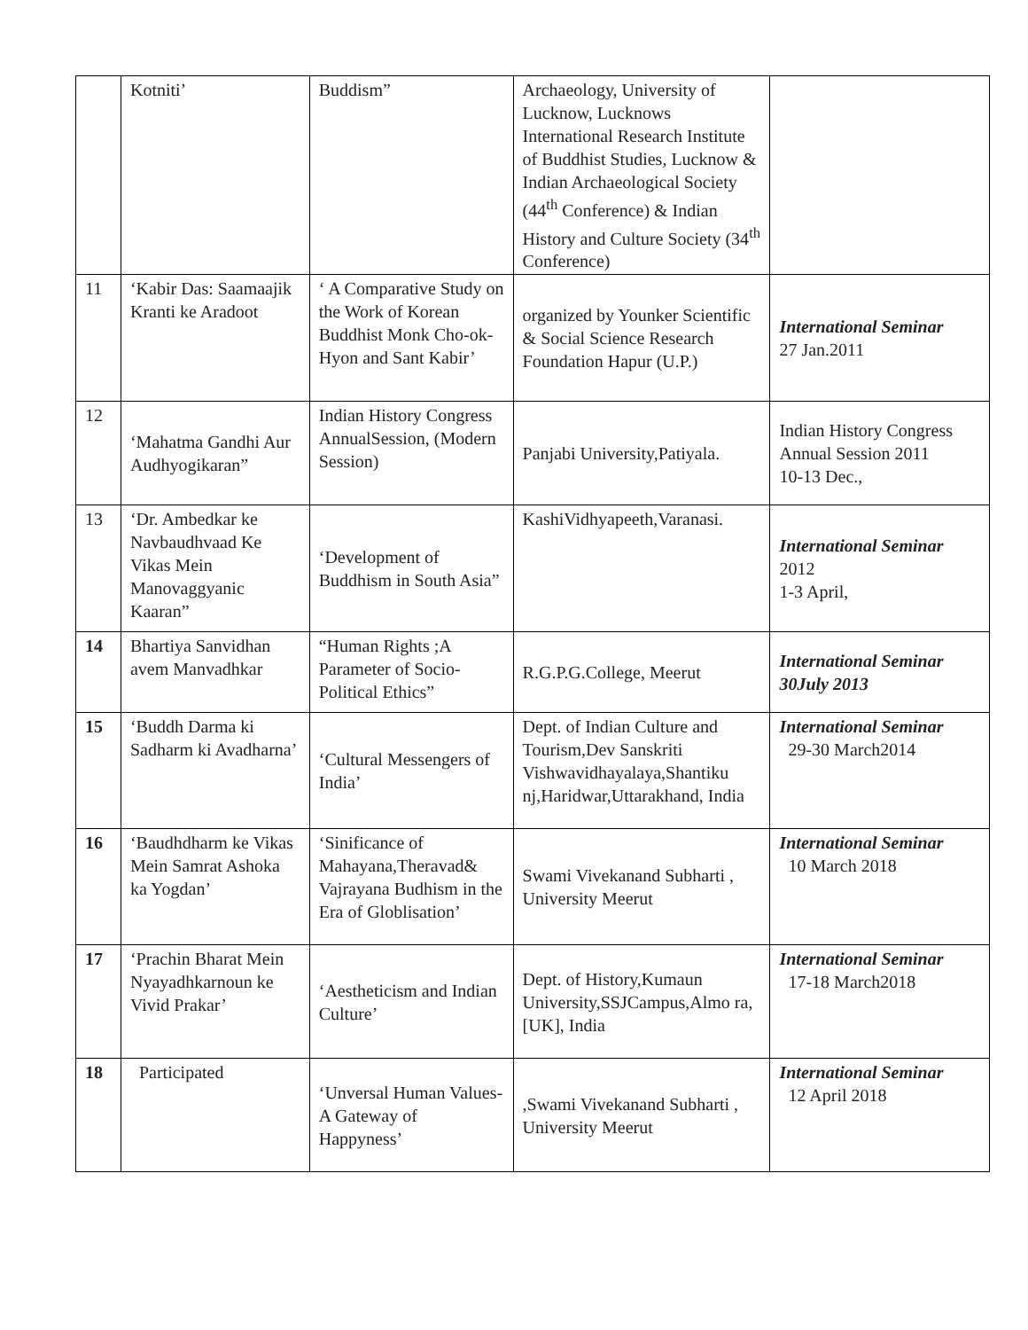| | Kotniti’ | Buddism” | Archaeology, University of Lucknow, Lucknows International Research Institute of Buddhist Studies, Lucknow & Indian Archaeological Society (44<sup>th</sup> Conference) & Indian History and Culture Society (34<sup>th</sup> Conference) | |
| 11 | ‘Kabir Das: Saamaajik Kranti ke Aradoot | ‘ A Comparative Study on the Work of Korean Buddhist Monk Cho-ok-Hyon and Sant Kabir’ | organized by Younker Scientific & Social Science Research Foundation Hapur (U.P.) | International Seminar 27 Jan.2011 |
| 12 | ‘Mahatma Gandhi Aur Audhyogikaran” | Indian History Congress AnnualSession, (Modern Session) | Panjabi University,Patiyala. | Indian History Congress Annual Session 2011 10-13 Dec., |
| 13 | ‘Dr. Ambedkar ke Navbaudhvaad Ke Vikas Mein Manovaggyanic Kaaran” | ‘Development of Buddhism in South Asia” | KashiVidhyapeeth,Varanasi. | International Seminar 2012 1-3 April, |
| 14 | Bhartiya Sanvidhan avem Manvadhkar | “Human Rights ;A Parameter of Socio-Political Ethics” | R.G.P.G.College, Meerut | International Seminar 30July 2013 |
| 15 | ‘Buddh Darma ki Sadharm ki Avadharna’ | ‘Cultural Messengers of India’ | Dept. of Indian Culture and Tourism,Dev Sanskriti Vishwavidhayalaya,Shantiku nj,Haridwar,Uttarakhand, India | International Seminar 29-30 March2014 |
| 16 | ‘Baudhdharm ke Vikas Mein Samrat Ashoka ka Yogdan’ | ‘Sinificance of Mahayana,Theravad& Vajrayana Budhism in the Era of Globlisation’ | Swami Vivekanand Subharti , University Meerut | International Seminar 10 March 2018 |
| 17 | ‘Prachin Bharat Mein Nyayadhkarnoun ke Vivid Prakar’ | ‘Aestheticism and Indian Culture’ | Dept. of History,Kumaun University,SSJCampus,Almo ra,[UK], India | International Seminar 17-18 March2018 |
| 18 | Participated | ‘Unversal Human Values-A Gateway of Happyness’ | ,Swami Vivekanand Subharti , University Meerut | International Seminar 12 April 2018 |